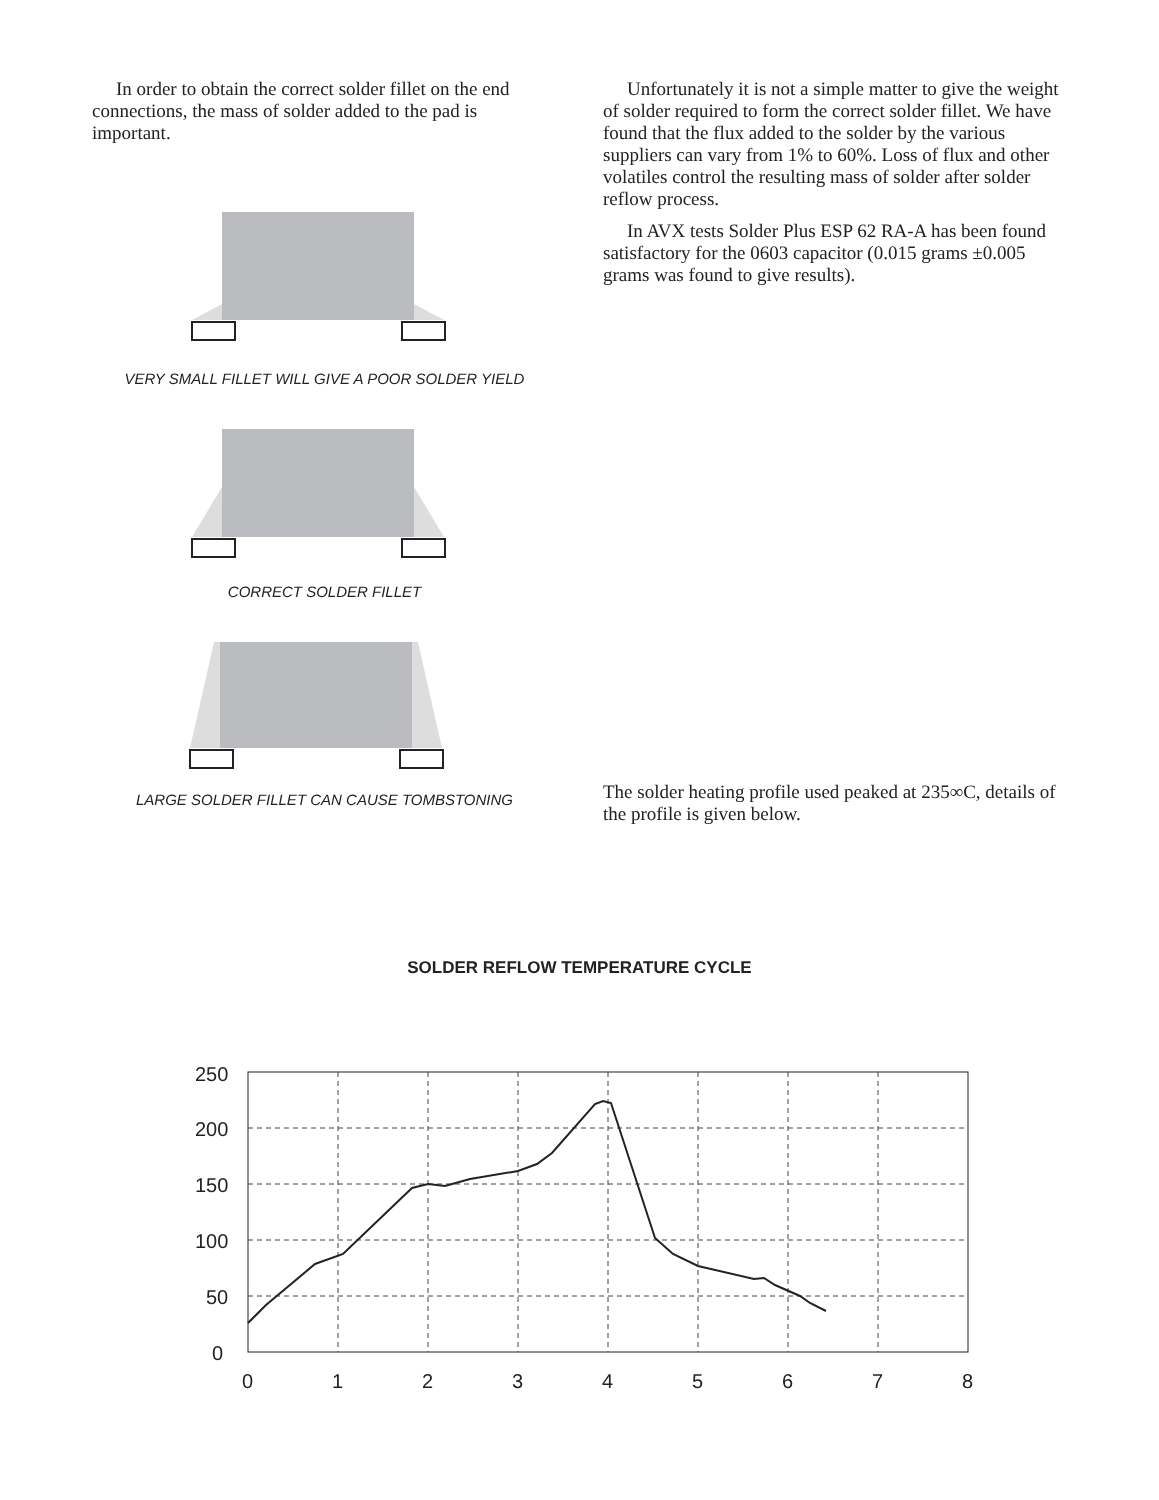In order to obtain the correct solder fillet on the end connections, the mass of solder added to the pad is important.
VERY SMALL FILLET WILL GIVE A POOR SOLDER YIELD
CORRECT SOLDER FILLET
LARGE SOLDER FILLET CAN CAUSE TOMBSTONING
Unfortunately it is not a simple matter to give the weight of solder required to form the correct solder fillet. We have found that the flux added to the solder by the various suppliers can vary from 1% to 60%. Loss of flux and other volatiles control the resulting mass of solder after solder reflow process.
In AVX tests Solder Plus ESP 62 RA-A has been found satisfactory for the 0603 capacitor (0.015 grams ±0.005 grams was found to give results).
The solder heating profile used peaked at 235∞C, details of the profile is given below.
SOLDER REFLOW TEMPERATURE CYCLE
250
200
150
100
50
0
0
1
2
3
4
5
6
7
8